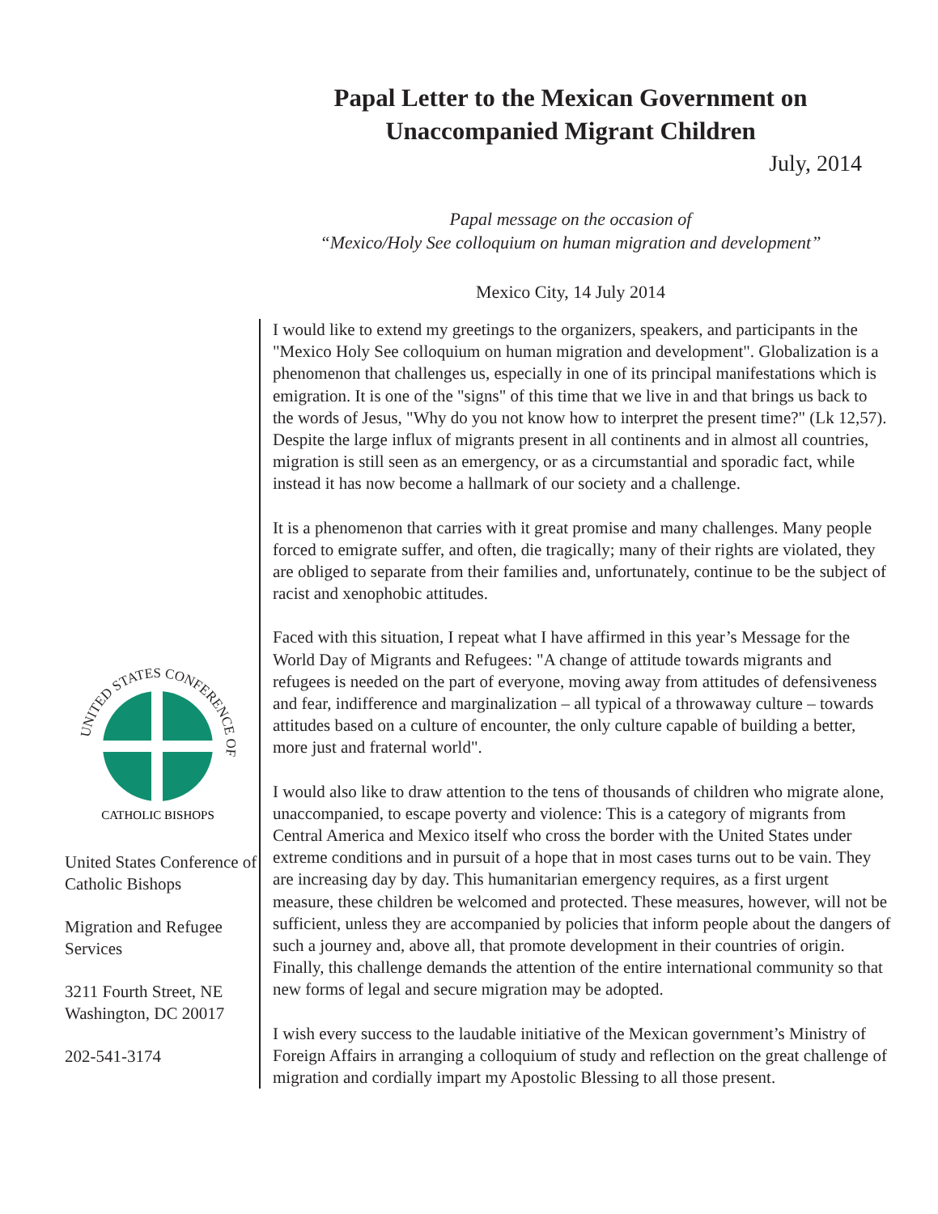Papal Letter to the Mexican Government on
Unaccompanied Migrant Children
July, 2014
Papal message on the occasion of
“Mexico/Holy See colloquium on human migration and development”
Mexico City, 14 July 2014
UNITED STATES CONFERENCE OF
CATHOLIC BISHOPS
United States Conference of Catholic Bishops
Migration and Refugee Services
3211 Fourth Street, NE
Washington, DC 20017
202-541-3174
I would like to extend my greetings to the organizers, speakers, and participants in the "Mexico Holy See colloquium on human migration and development". Globalization is a phenomenon that challenges us, especially in one of its principal manifestations which is emigration. It is one of the "signs" of this time that we live in and that brings us back to the words of Jesus, "Why do you not know how to interpret the present time?" (Lk 12,57). Despite the large influx of migrants present in all continents and in almost all countries, migration is still seen as an emergency, or as a circumstantial and sporadic fact, while instead it has now become a hallmark of our society and a challenge.
It is a phenomenon that carries with it great promise and many challenges. Many people forced to emigrate suffer, and often, die tragically; many of their rights are violated, they are obliged to separate from their families and, unfortunately, continue to be the subject of racist and xenophobic attitudes.
Faced with this situation, I repeat what I have affirmed in this year’s Message for the World Day of Migrants and Refugees: "A change of attitude towards migrants and refugees is needed on the part of everyone, moving away from attitudes of defensiveness and fear, indifference and marginalization – all typical of a throwaway culture – towards attitudes based on a culture of encounter, the only culture capable of building a better, more just and fraternal world".
I would also like to draw attention to the tens of thousands of children who migrate alone, unaccompanied, to escape poverty and violence: This is a category of migrants from Central America and Mexico itself who cross the border with the United States under extreme conditions and in pursuit of a hope that in most cases turns out to be vain. They are increasing day by day. This humanitarian emergency requires, as a first urgent measure, these children be welcomed and protected. These measures, however, will not be sufficient, unless they are accompanied by policies that inform people about the dangers of such a journey and, above all, that promote development in their countries of origin. Finally, this challenge demands the attention of the entire international community so that new forms of legal and secure migration may be adopted.
I wish every success to the laudable initiative of the Mexican government’s Ministry of Foreign Affairs in arranging a colloquium of study and reflection on the great challenge of migration and cordially impart my Apostolic Blessing to all those present.